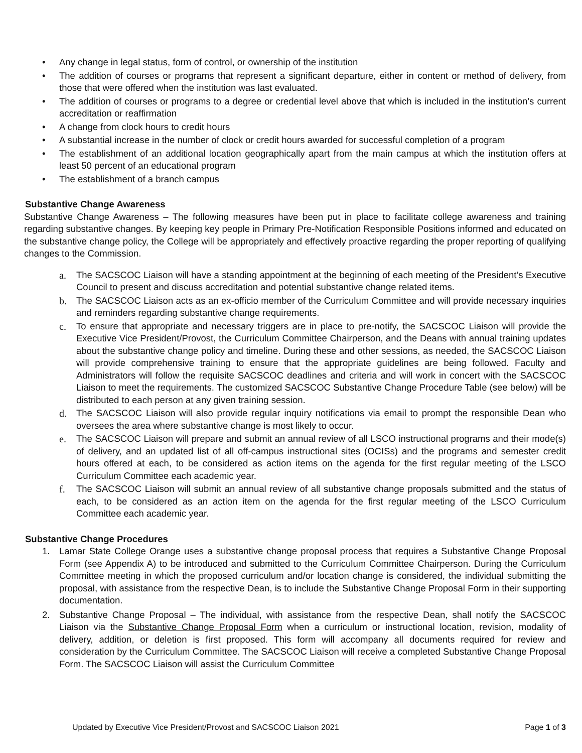• Any change in legal status, form of control, or ownership of the institution
• The addition of courses or programs that represent a significant departure, either in content or method of delivery, from those that were offered when the institution was last evaluated.
• The addition of courses or programs to a degree or credential level above that which is included in the institution’s current accreditation or reaffirmation
• A change from clock hours to credit hours
• A substantial increase in the number of clock or credit hours awarded for successful completion of a program
• The establishment of an additional location geographically apart from the main campus at which the institution offers at least 50 percent of an educational program
• The establishment of a branch campus
Substantive Change Awareness
Substantive Change Awareness – The following measures have been put in place to facilitate college awareness and training regarding substantive changes. By keeping key people in Primary Pre-Notification Responsible Positions informed and educated on the substantive change policy, the College will be appropriately and effectively proactive regarding the proper reporting of qualifying changes to the Commission.
a. The SACSCOC Liaison will have a standing appointment at the beginning of each meeting of the President’s Executive Council to present and discuss accreditation and potential substantive change related items.
b. The SACSCOC Liaison acts as an ex-officio member of the Curriculum Committee and will provide necessary inquiries and reminders regarding substantive change requirements.
c. To ensure that appropriate and necessary triggers are in place to pre-notify, the SACSCOC Liaison will provide the Executive Vice President/Provost, the Curriculum Committee Chairperson, and the Deans with annual training updates about the substantive change policy and timeline. During these and other sessions, as needed, the SACSCOC Liaison will provide comprehensive training to ensure that the appropriate guidelines are being followed. Faculty and Administrators will follow the requisite SACSCOC deadlines and criteria and will work in concert with the SACSCOC Liaison to meet the requirements. The customized SACSCOC Substantive Change Procedure Table (see below) will be distributed to each person at any given training session.
d. The SACSCOC Liaison will also provide regular inquiry notifications via email to prompt the responsible Dean who oversees the area where substantive change is most likely to occur.
e. The SACSCOC Liaison will prepare and submit an annual review of all LSCO instructional programs and their mode(s) of delivery, and an updated list of all off-campus instructional sites (OCISs) and the programs and semester credit hours offered at each, to be considered as action items on the agenda for the first regular meeting of the LSCO Curriculum Committee each academic year.
f. The SACSCOC Liaison will submit an annual review of all substantive change proposals submitted and the status of each, to be considered as an action item on the agenda for the first regular meeting of the LSCO Curriculum Committee each academic year.
Substantive Change Procedures
1. Lamar State College Orange uses a substantive change proposal process that requires a Substantive Change Proposal Form (see Appendix A) to be introduced and submitted to the Curriculum Committee Chairperson. During the Curriculum Committee meeting in which the proposed curriculum and/or location change is considered, the individual submitting the proposal, with assistance from the respective Dean, is to include the Substantive Change Proposal Form in their supporting documentation.
2. Substantive Change Proposal – The individual, with assistance from the respective Dean, shall notify the SACSCOC Liaison via the Substantive Change Proposal Form when a curriculum or instructional location, revision, modality of delivery, addition, or deletion is first proposed. This form will accompany all documents required for review and consideration by the Curriculum Committee. The SACSCOC Liaison will receive a completed Substantive Change Proposal Form. The SACSCOC Liaison will assist the Curriculum Committee
Updated by Executive Vice President/Provost and SACSCOC Liaison 2021 Page 1 of 3